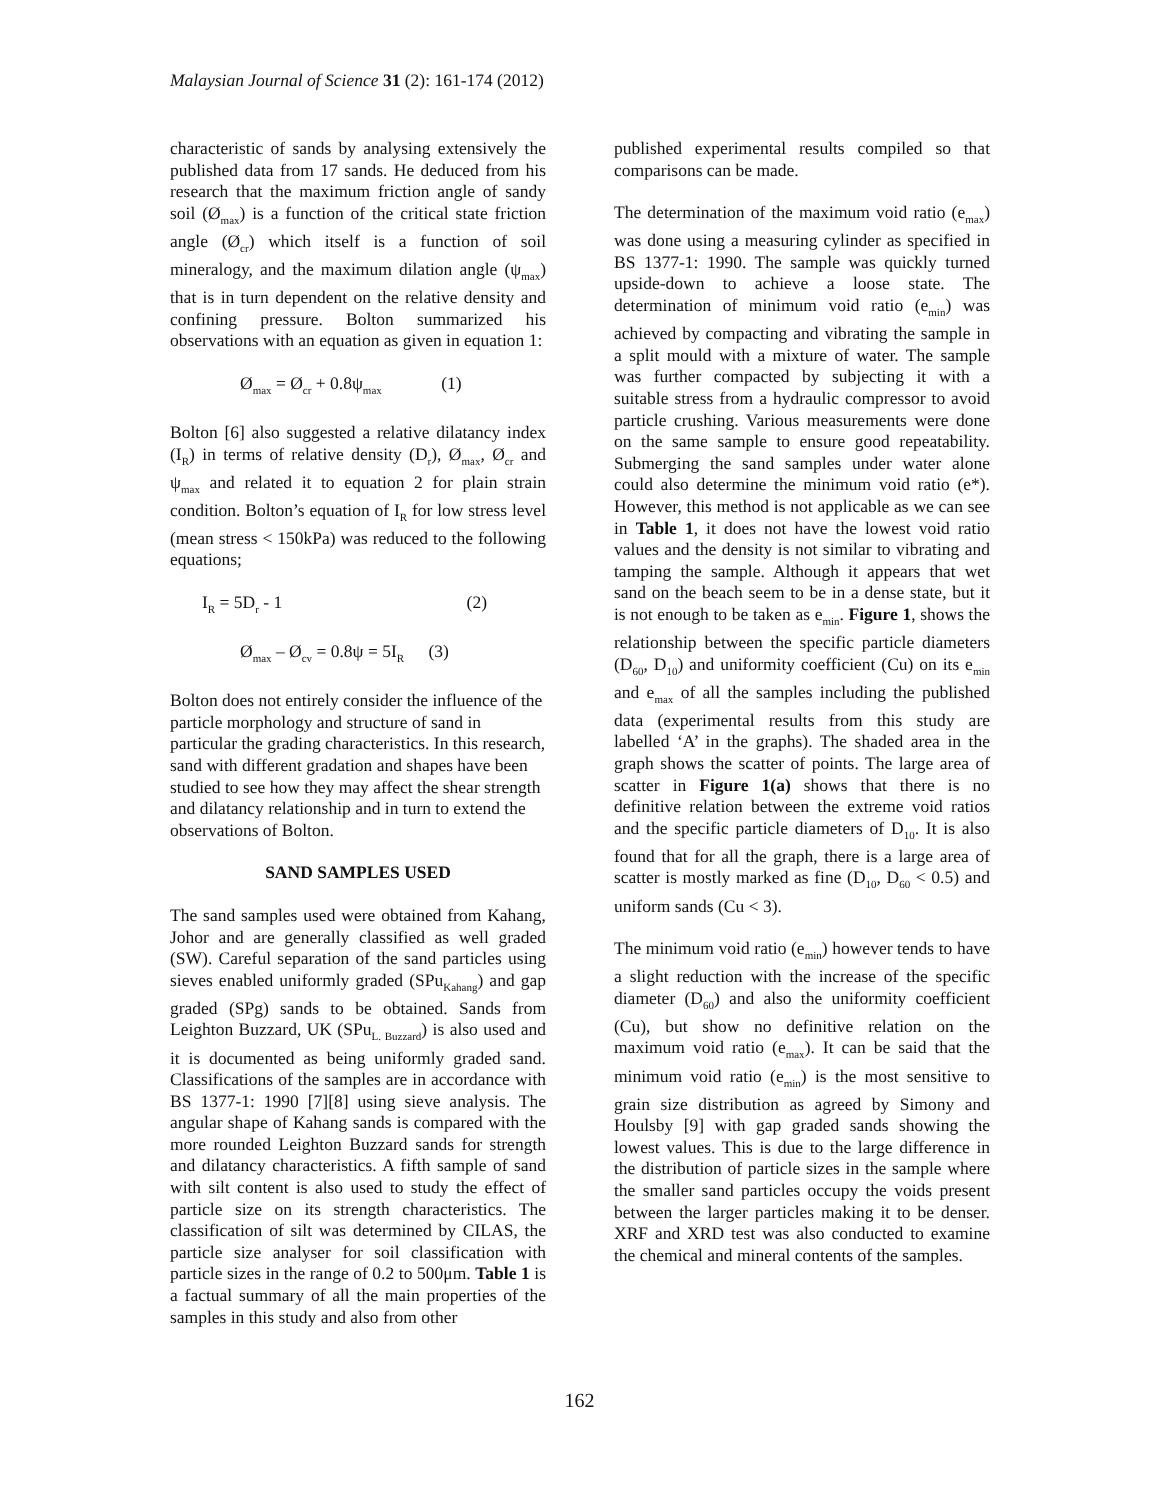Malaysian Journal of Science 31 (2): 161-174 (2012)
characteristic of sands by analysing extensively the published data from 17 sands. He deduced from his research that the maximum friction angle of sandy soil (Ø<sub>max</sub>) is a function of the critical state friction angle (Ø<sub>cr</sub>) which itself is a function of soil mineralogy, and the maximum dilation angle (ψ<sub>max</sub>) that is in turn dependent on the relative density and confining pressure. Bolton summarized his observations with an equation as given in equation 1:
Ø<sub>max</sub> = Ø<sub>cr</sub> + 0.8ψ<sub>max</sub> (1)
Bolton [6] also suggested a relative dilatancy index (I<sub>R</sub>) in terms of relative density (D<sub>r</sub>), Ø<sub>max</sub>, Ø<sub>cr</sub> and ψ<sub>max</sub> and related it to equation 2 for plain strain condition. Bolton’s equation of I<sub>R</sub> for low stress level (mean stress < 150kPa) was reduced to the following equations;
I<sub>R</sub> = 5D<sub>r</sub> - 1 (2)
Ø<sub>max</sub> – Ø<sub>cv</sub> = 0.8ψ = 5I<sub>R</sub> (3)
Bolton does not entirely consider the influence of the particle morphology and structure of sand in particular the grading characteristics. In this research, sand with different gradation and shapes have been studied to see how they may affect the shear strength and dilatancy relationship and in turn to extend the observations of Bolton.
SAND SAMPLES USED
The sand samples used were obtained from Kahang, Johor and are generally classified as well graded (SW). Careful separation of the sand particles using sieves enabled uniformly graded (SPu<sub>Kahang</sub>) and gap graded (SPg) sands to be obtained. Sands from Leighton Buzzard, UK (SPu<sub>L. Buzzard</sub>) is also used and it is documented as being uniformly graded sand. Classifications of the samples are in accordance with BS 1377-1: 1990 [7][8] using sieve analysis. The angular shape of Kahang sands is compared with the more rounded Leighton Buzzard sands for strength and dilatancy characteristics. A fifth sample of sand with silt content is also used to study the effect of particle size on its strength characteristics. The classification of silt was determined by CILAS, the particle size analyser for soil classification with particle sizes in the range of 0.2 to 500μm. Table 1 is a factual summary of all the main properties of the samples in this study and also from other
published experimental results compiled so that comparisons can be made.
The determination of the maximum void ratio (e<sub>max</sub>) was done using a measuring cylinder as specified in BS 1377-1: 1990. The sample was quickly turned upside-down to achieve a loose state. The determination of minimum void ratio (e<sub>min</sub>) was achieved by compacting and vibrating the sample in a split mould with a mixture of water. The sample was further compacted by subjecting it with a suitable stress from a hydraulic compressor to avoid particle crushing. Various measurements were done on the same sample to ensure good repeatability. Submerging the sand samples under water alone could also determine the minimum void ratio (e*). However, this method is not applicable as we can see in Table 1, it does not have the lowest void ratio values and the density is not similar to vibrating and tamping the sample. Although it appears that wet sand on the beach seem to be in a dense state, but it is not enough to be taken as e<sub>min</sub>. Figure 1, shows the relationship between the specific particle diameters (D<sub>60</sub>, D<sub>10</sub>) and uniformity coefficient (Cu) on its e<sub>min</sub> and e<sub>max</sub> of all the samples including the published data (experimental results from this study are labelled ‘A’ in the graphs). The shaded area in the graph shows the scatter of points. The large area of scatter in Figure 1(a) shows that there is no definitive relation between the extreme void ratios and the specific particle diameters of D<sub>10</sub>. It is also found that for all the graph, there is a large area of scatter is mostly marked as fine (D<sub>10</sub>, D<sub>60</sub> < 0.5) and uniform sands (Cu < 3).
The minimum void ratio (e<sub>min</sub>) however tends to have a slight reduction with the increase of the specific diameter (D<sub>60</sub>) and also the uniformity coefficient (Cu), but show no definitive relation on the maximum void ratio (e<sub>max</sub>). It can be said that the minimum void ratio (e<sub>min</sub>) is the most sensitive to grain size distribution as agreed by Simony and Houlsby [9] with gap graded sands showing the lowest values. This is due to the large difference in the distribution of particle sizes in the sample where the smaller sand particles occupy the voids present between the larger particles making it to be denser. XRF and XRD test was also conducted to examine the chemical and mineral contents of the samples.
162